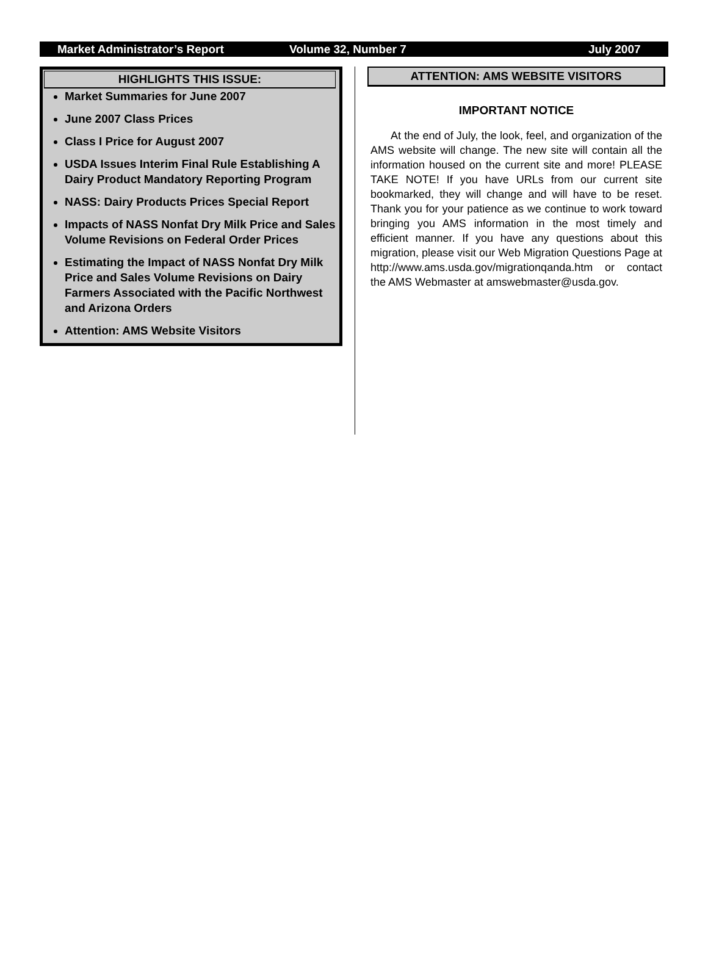Market Administrator’s Report Volume 32, Number 7 July 2007
HIGHLIGHTS THIS ISSUE:
Market Summaries for June 2007
June 2007 Class Prices
Class I Price for August 2007
USDA Issues Interim Final Rule Establishing A Dairy Product Mandatory Reporting Program
NASS: Dairy Products Prices Special Report
Impacts of NASS Nonfat Dry Milk Price and Sales Volume Revisions on Federal Order Prices
Estimating the Impact of NASS Nonfat Dry Milk Price and Sales Volume Revisions on Dairy Farmers Associated with the Pacific Northwest and Arizona Orders
Attention: AMS Website Visitors
ATTENTION: AMS WEBSITE VISITORS
IMPORTANT NOTICE
At the end of July, the look, feel, and organization of the AMS website will change. The new site will contain all the information housed on the current site and more! PLEASE TAKE NOTE! If you have URLs from our current site bookmarked, they will change and will have to be reset. Thank you for your patience as we continue to work toward bringing you AMS information in the most timely and efficient manner. If you have any questions about this migration, please visit our Web Migration Questions Page at http://www.ams.usda.gov/migrationqanda.htm or contact the AMS Webmaster at amswebmaster@usda.gov.